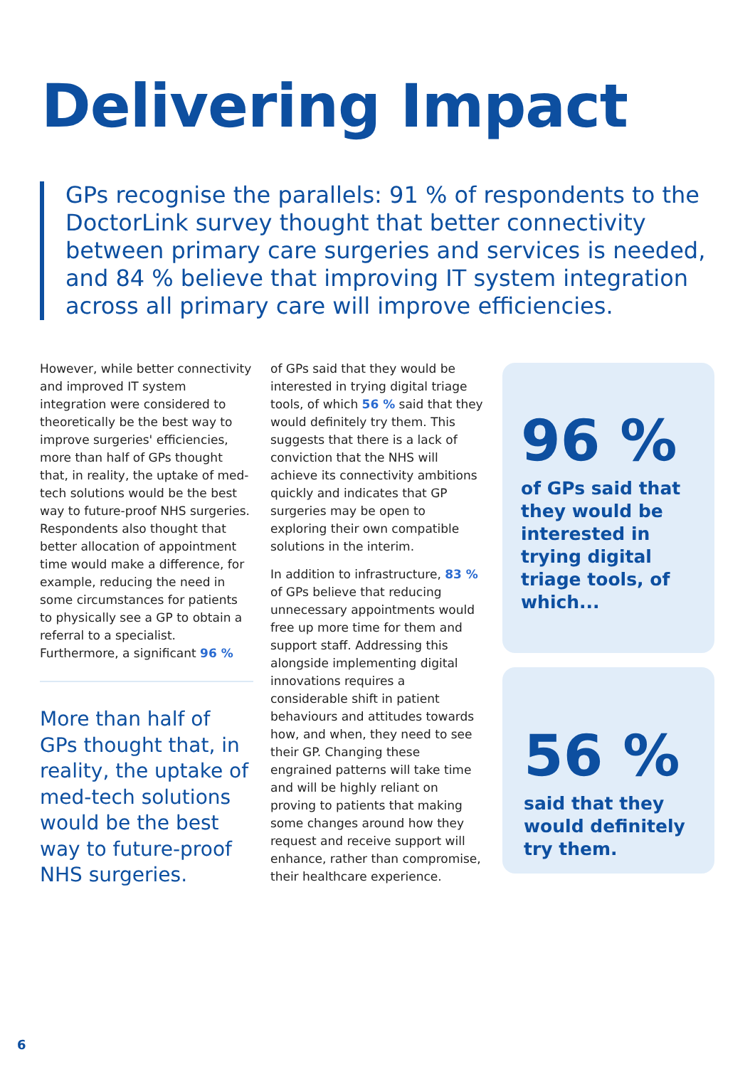Delivering Impact
GPs recognise the parallels: 91 % of respondents to the DoctorLink survey thought that better connectivity between primary care surgeries and services is needed, and 84 % believe that improving IT system integration across all primary care will improve efficiencies.
However, while better connectivity and improved IT system integration were considered to theoretically be the best way to improve surgeries' efficiencies, more than half of GPs thought that, in reality, the uptake of med-tech solutions would be the best way to future-proof NHS surgeries. Respondents also thought that better allocation of appointment time would make a difference, for example, reducing the need in some circumstances for patients to physically see a GP to obtain a referral to a specialist. Furthermore, a significant 96 %
More than half of GPs thought that, in reality, the uptake of med-tech solutions would be the best way to future-proof NHS surgeries.
of GPs said that they would be interested in trying digital triage tools, of which 56 % said that they would definitely try them. This suggests that there is a lack of conviction that the NHS will achieve its connectivity ambitions quickly and indicates that GP surgeries may be open to exploring their own compatible solutions in the interim.
In addition to infrastructure, 83 % of GPs believe that reducing unnecessary appointments would free up more time for them and support staff. Addressing this alongside implementing digital innovations requires a considerable shift in patient behaviours and attitudes towards how, and when, they need to see their GP. Changing these engrained patterns will take time and will be highly reliant on proving to patients that making some changes around how they request and receive support will enhance, rather than compromise, their healthcare experience.
96 %
of GPs said that they would be interested in trying digital triage tools, of which...
56 %
said that they would definitely try them.
6